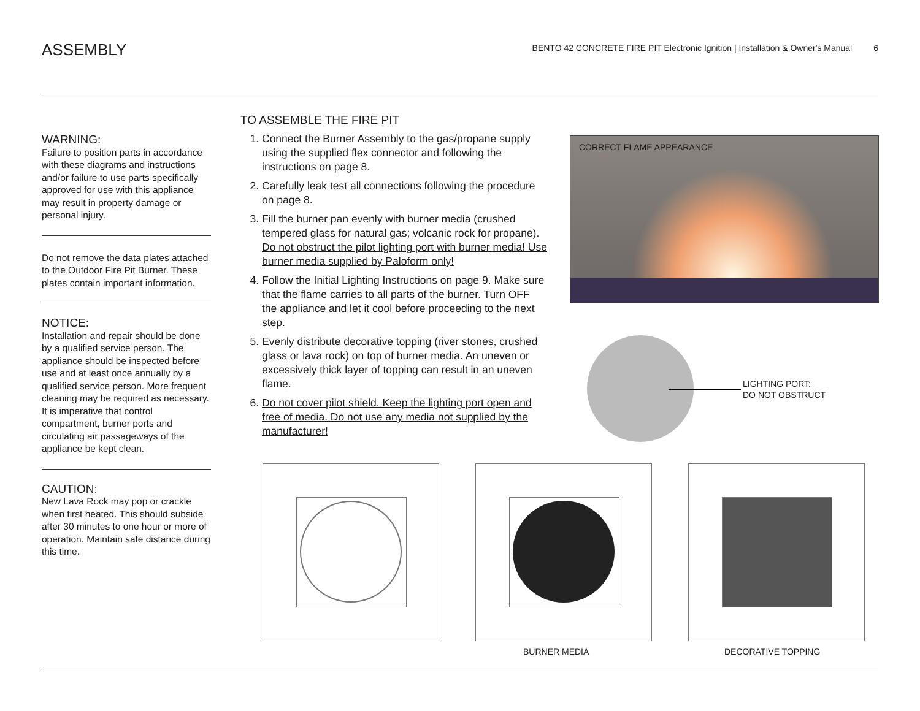ASSEMBLY
BENTO 42 CONCRETE FIRE PIT Electronic Ignition | Installation & Owner's Manual 6
WARNING:
Failure to position parts in accordance with these diagrams and instructions and/or failure to use parts specifically approved for use with this appliance may result in property damage or personal injury.
Do not remove the data plates attached to the Outdoor Fire Pit Burner. These plates contain important information.
NOTICE:
Installation and repair should be done by a qualified service person. The appliance should be inspected before use and at least once annually by a qualified service person. More frequent cleaning may be required as necessary.
It is imperative that control compartment, burner ports and circulating air passageways of the appliance be kept clean.
CAUTION:
New Lava Rock may pop or crackle when first heated. This should subside after 30 minutes to one hour or more of operation. Maintain safe distance during this time.
TO ASSEMBLE THE FIRE PIT
1. Connect the Burner Assembly to the gas/propane supply using the supplied flex connector and following the instructions on page 8.
2. Carefully leak test all connections following the procedure on page 8.
3. Fill the burner pan evenly with burner media (crushed tempered glass for natural gas; volcanic rock for propane). Do not obstruct the pilot lighting port with burner media! Use burner media supplied by Paloform only!
4. Follow the Initial Lighting Instructions on page 9. Make sure that the flame carries to all parts of the burner. Turn OFF the appliance and let it cool before proceeding to the next step.
5. Evenly distribute decorative topping (river stones, crushed glass or lava rock) on top of burner media. An uneven or excessively thick layer of topping can result in an uneven flame.
6. Do not cover pilot shield. Keep the lighting port open and free of media. Do not use any media not supplied by the manufacturer!
CORRECT FLAME APPEARANCE
LIGHTING PORT:
DO NOT OBSTRUCT
BURNER MEDIA DECORATIVE TOPPING